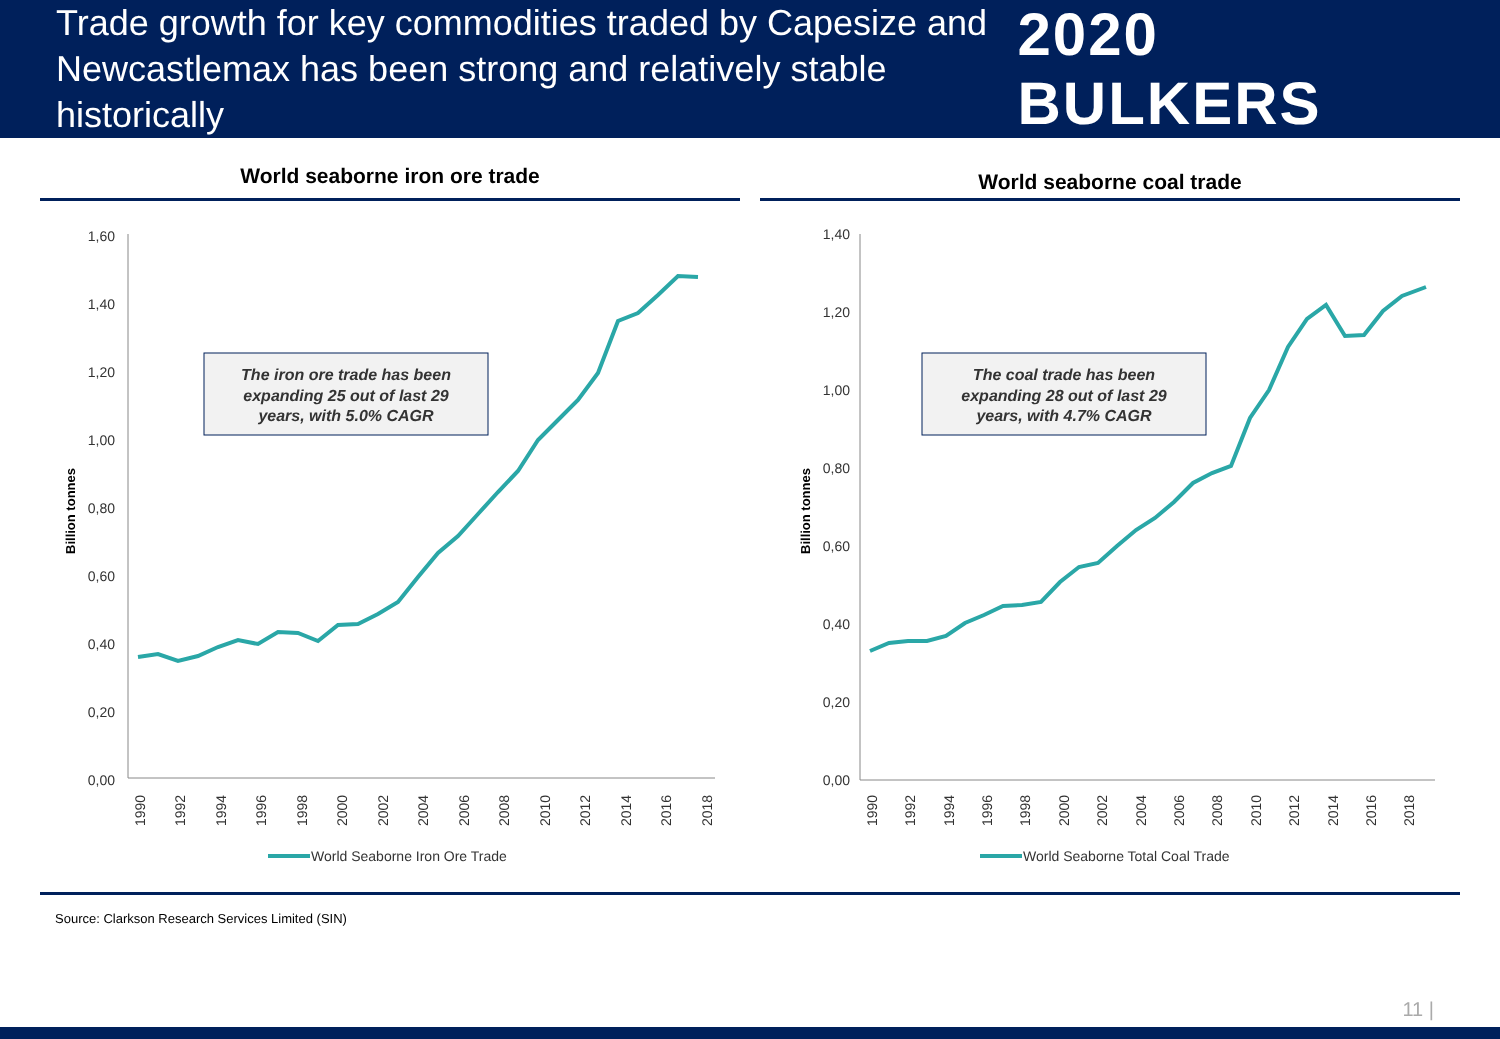Trade growth for key commodities traded by Capesize and
Newcastlemax has been strong and relatively stable historically
2020 BULKERS
World seaborne iron ore trade
1,60
1,40
1,20
1,00
0,80
0,60
0,40
0,20
0,00
Billion tonnes
1990
1992
1994
1996
1998
2000
2002
2004
2006
2008
2010
2012
2014
2016
2018
The iron ore trade has been
expanding 25 out of last 29
years, with 5.0% CAGR
World Seaborne Iron Ore Trade
World seaborne coal trade
1,40
1,20
1,00
0,80
0,60
0,40
0,20
0,00
Billion tonnes
1990
1992
1994
1996
1998
2000
2002
2004
2006
2008
2010
2012
2014
2016
2018
The coal trade has been
expanding 28 out of last 29
years, with 4.7% CAGR
World Seaborne Total Coal Trade
Source: Clarkson Research Services Limited (SIN)
11 |